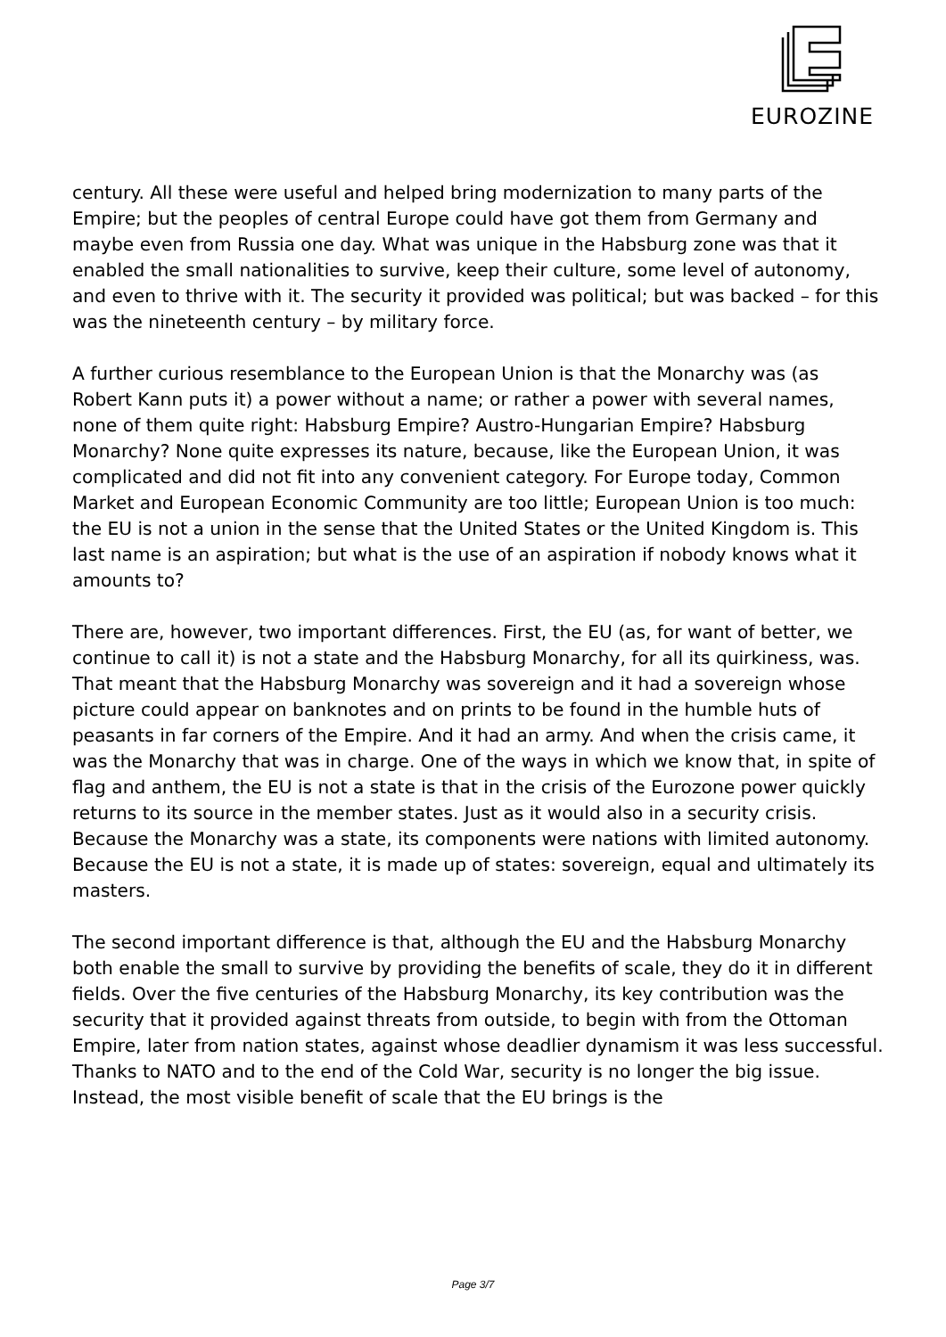EUROZINE
century. All these were useful and helped bring modernization to many parts of the Empire; but the peoples of central Europe could have got them from Germany and maybe even from Russia one day. What was unique in the Habsburg zone was that it enabled the small nationalities to survive, keep their culture, some level of autonomy, and even to thrive with it. The security it provided was political; but was backed – for this was the nineteenth century – by military force.
A further curious resemblance to the European Union is that the Monarchy was (as Robert Kann puts it) a power without a name; or rather a power with several names, none of them quite right: Habsburg Empire? Austro-Hungarian Empire? Habsburg Monarchy? None quite expresses its nature, because, like the European Union, it was complicated and did not fit into any convenient category. For Europe today, Common Market and European Economic Community are too little; European Union is too much: the EU is not a union in the sense that the United States or the United Kingdom is. This last name is an aspiration; but what is the use of an aspiration if nobody knows what it amounts to?
There are, however, two important differences. First, the EU (as, for want of better, we continue to call it) is not a state and the Habsburg Monarchy, for all its quirkiness, was. That meant that the Habsburg Monarchy was sovereign and it had a sovereign whose picture could appear on banknotes and on prints to be found in the humble huts of peasants in far corners of the Empire. And it had an army. And when the crisis came, it was the Monarchy that was in charge. One of the ways in which we know that, in spite of flag and anthem, the EU is not a state is that in the crisis of the Eurozone power quickly returns to its source in the member states. Just as it would also in a security crisis. Because the Monarchy was a state, its components were nations with limited autonomy. Because the EU is not a state, it is made up of states: sovereign, equal and ultimately its masters.
The second important difference is that, although the EU and the Habsburg Monarchy both enable the small to survive by providing the benefits of scale, they do it in different fields. Over the five centuries of the Habsburg Monarchy, its key contribution was the security that it provided against threats from outside, to begin with from the Ottoman Empire, later from nation states, against whose deadlier dynamism it was less successful. Thanks to NATO and to the end of the Cold War, security is no longer the big issue. Instead, the most visible benefit of scale that the EU brings is the
Page 3/7